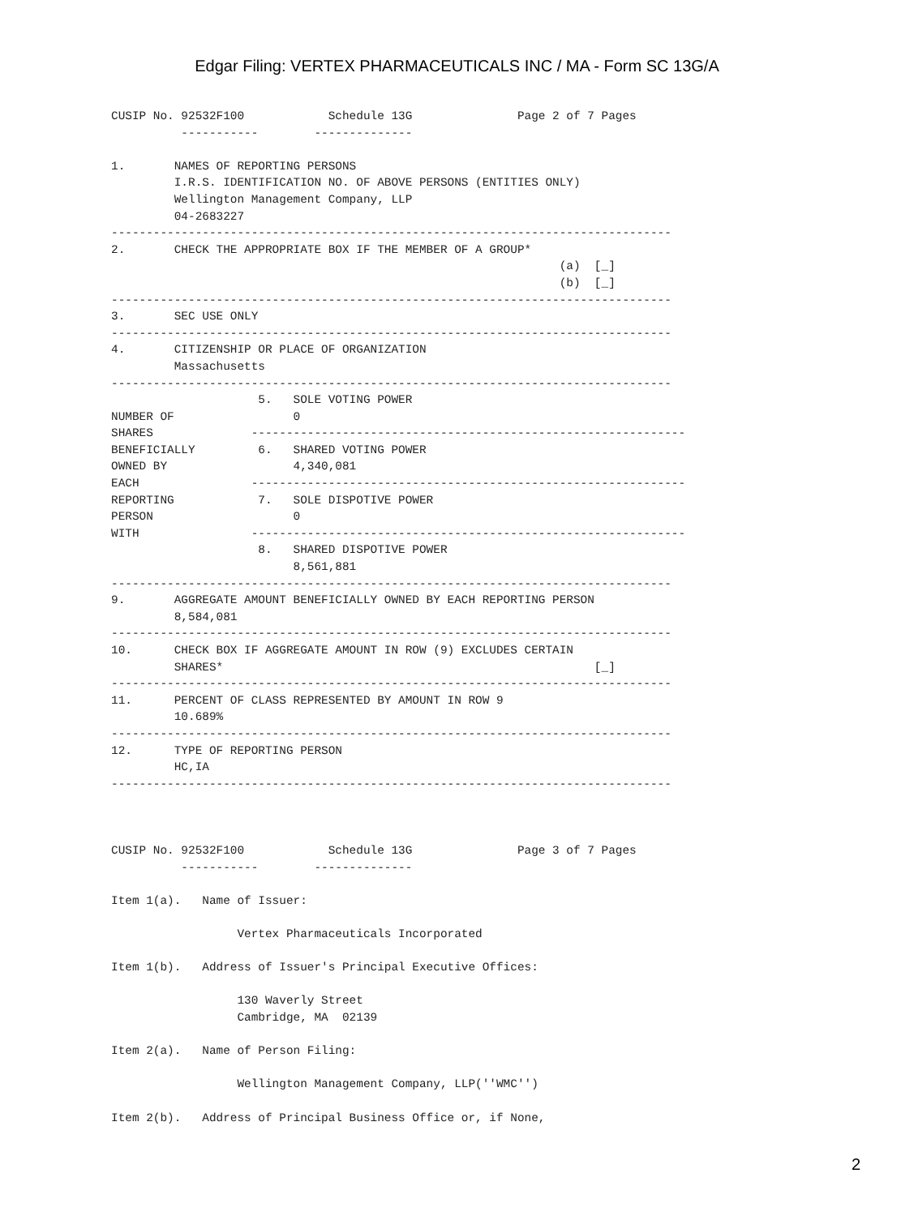Edgar Filing: VERTEX PHARMACEUTICALS INC / MA - Form SC 13G/A
CUSIP No. 92532F100            Schedule 13G               Page 2 of 7 Pages
          -----------        --------------

1.       NAMES OF REPORTING PERSONS
         I.R.S. IDENTIFICATION NO. OF ABOVE PERSONS (ENTITIES ONLY)
         Wellington Management Company, LLP
         04-2683227
--------------------------------------------------------------------------------
2.       CHECK THE APPROPRIATE BOX IF THE MEMBER OF A GROUP*
                                                                (a)  [_]
                                                                (b)  [_]
--------------------------------------------------------------------------------
3.       SEC USE ONLY
--------------------------------------------------------------------------------
4.       CITIZENSHIP OR PLACE OF ORGANIZATION
         Massachusetts
--------------------------------------------------------------------------------
                     5.   SOLE VOTING POWER
NUMBER OF                 0
SHARES              --------------------------------------------------------------
BENEFICIALLY         6.   SHARED VOTING POWER
OWNED BY                  4,340,081
EACH                --------------------------------------------------------------
REPORTING            7.   SOLE DISPOTIVE POWER
PERSON                    0
WITH                --------------------------------------------------------------
                     8.   SHARED DISPOTIVE POWER
                          8,561,881
--------------------------------------------------------------------------------
9.       AGGREGATE AMOUNT BENEFICIALLY OWNED BY EACH REPORTING PERSON
         8,584,081
--------------------------------------------------------------------------------
10.      CHECK BOX IF AGGREGATE AMOUNT IN ROW (9) EXCLUDES CERTAIN
         SHARES*                                                     [_]
--------------------------------------------------------------------------------
11.      PERCENT OF CLASS REPRESENTED BY AMOUNT IN ROW 9
         10.689%
--------------------------------------------------------------------------------
12.      TYPE OF REPORTING PERSON
         HC,IA
--------------------------------------------------------------------------------



CUSIP No. 92532F100            Schedule 13G               Page 3 of 7 Pages
          -----------        --------------

Item 1(a).   Name of Issuer:

                  Vertex Pharmaceuticals Incorporated

Item 1(b).   Address of Issuer's Principal Executive Offices:

                  130 Waverly Street
                  Cambridge, MA  02139

Item 2(a).   Name of Person Filing:

                  Wellington Management Company, LLP(''WMC'')

Item 2(b).   Address of Principal Business Office or, if None,
2